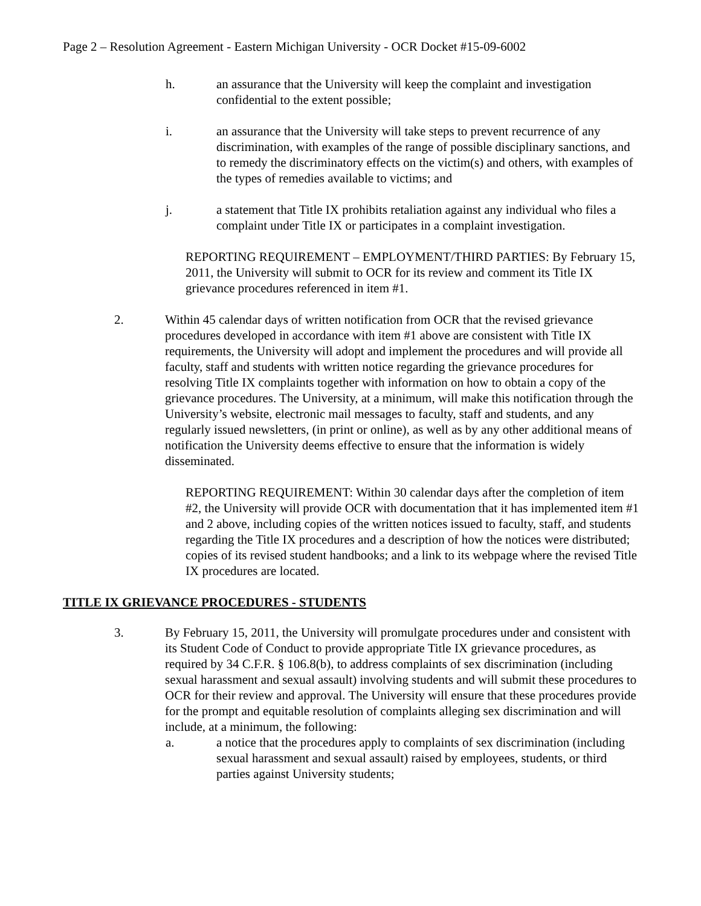Page 2 – Resolution Agreement - Eastern Michigan University - OCR Docket #15-09-6002
h. an assurance that the University will keep the complaint and investigation confidential to the extent possible;
i. an assurance that the University will take steps to prevent recurrence of any discrimination, with examples of the range of possible disciplinary sanctions, and to remedy the discriminatory effects on the victim(s) and others, with examples of the types of remedies available to victims; and
j. a statement that Title IX prohibits retaliation against any individual who files a complaint under Title IX or participates in a complaint investigation.
REPORTING REQUIREMENT – EMPLOYMENT/THIRD PARTIES: By February 15, 2011, the University will submit to OCR for its review and comment its Title IX grievance procedures referenced in item #1.
2. Within 45 calendar days of written notification from OCR that the revised grievance procedures developed in accordance with item #1 above are consistent with Title IX requirements, the University will adopt and implement the procedures and will provide all faculty, staff and students with written notice regarding the grievance procedures for resolving Title IX complaints together with information on how to obtain a copy of the grievance procedures. The University, at a minimum, will make this notification through the University’s website, electronic mail messages to faculty, staff and students, and any regularly issued newsletters, (in print or online), as well as by any other additional means of notification the University deems effective to ensure that the information is widely disseminated.
REPORTING REQUIREMENT: Within 30 calendar days after the completion of item #2, the University will provide OCR with documentation that it has implemented item #1 and 2 above, including copies of the written notices issued to faculty, staff, and students regarding the Title IX procedures and a description of how the notices were distributed; copies of its revised student handbooks; and a link to its webpage where the revised Title IX procedures are located.
TITLE IX GRIEVANCE PROCEDURES - STUDENTS
3. By February 15, 2011, the University will promulgate procedures under and consistent with its Student Code of Conduct to provide appropriate Title IX grievance procedures, as required by 34 C.F.R. § 106.8(b), to address complaints of sex discrimination (including sexual harassment and sexual assault) involving students and will submit these procedures to OCR for their review and approval. The University will ensure that these procedures provide for the prompt and equitable resolution of complaints alleging sex discrimination and will include, at a minimum, the following:
a. a notice that the procedures apply to complaints of sex discrimination (including sexual harassment and sexual assault) raised by employees, students, or third parties against University students;